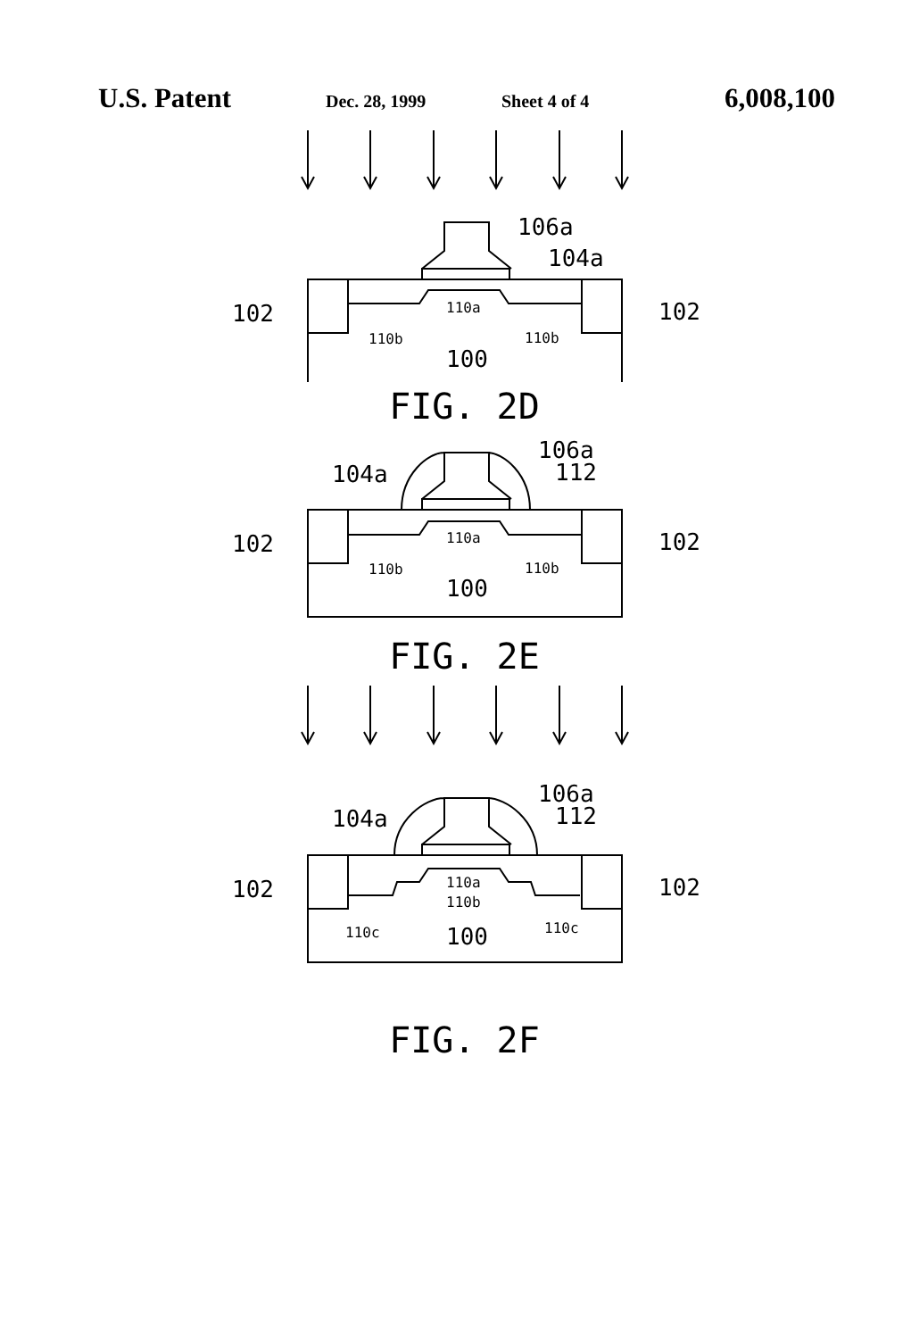U.S. Patent Dec. 28, 1999 Sheet 4 of 4 6,008,100
106a
104a
102
102
100
110a
110b
110b
FIG. 2D
106a
112
104a
102
102
100
110a
110b
110b
FIG. 2E
106a
112
104a
102
102
100
110a
110b
110c
110c
FIG. 2F